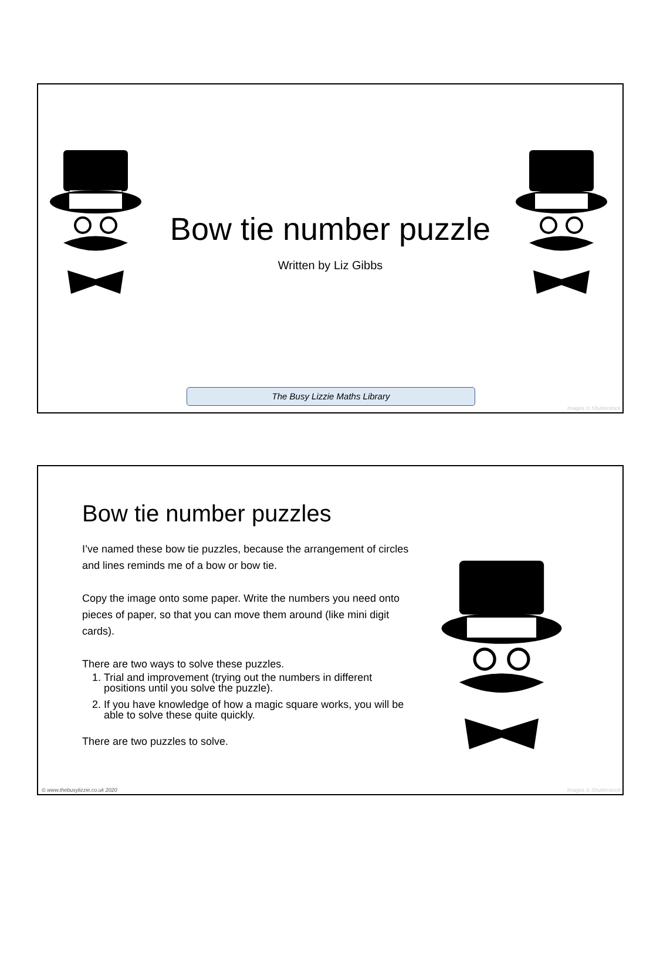Bow tie number puzzle
Written by Liz Gibbs
The Busy Lizzie Maths Library
Images © Shutterstock
Bow tie number puzzles
I’ve named these bow tie puzzles, because the arrangement of circles and lines reminds me of a bow or bow tie.
Copy the image onto some paper. Write the numbers you need onto pieces of paper, so that you can move them around (like mini digit cards).
There are two ways to solve these puzzles.
1. Trial and improvement (trying out the numbers in different positions until you solve the puzzle).
2. If you have knowledge of how a magic square works, you will be able to solve these quite quickly.
There are two puzzles to solve.
© www.thebusylizzie.co.uk 2020 Images © Shutterstock